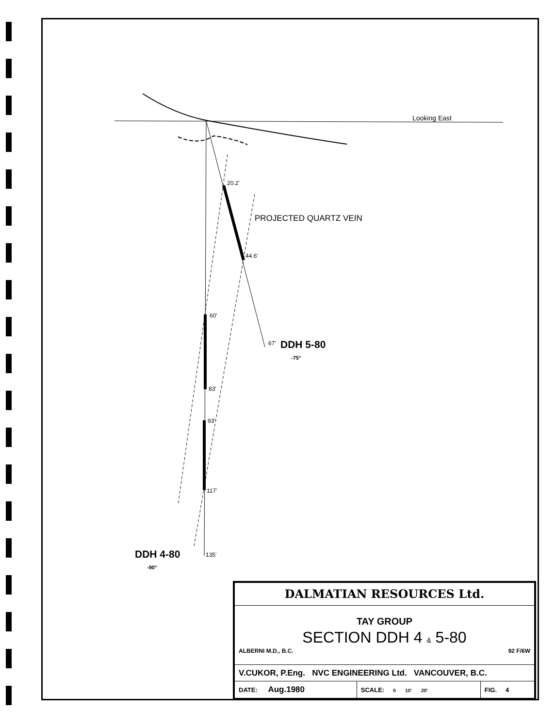Looking East
20.2'
PROJECTED QUARTZ VEIN
44.6'
60'
67'
DDH 5-80
-75°
83'
93'
117'
DDH 4-80
-90°
135'
| DALMATIAN RESOURCES Ltd. | | |
| TAY GROUP SECTION DDH 4 & 5-80 ALBERNI M.D., B.C. 92 F/6W | | |
| V.CUKOR, P.Eng. NVC ENGINEERING Ltd. VANCOUVER, B.C. | | |
| DATE: Aug.1980 | SCALE: 0 10' 20' | FIG. 4 |